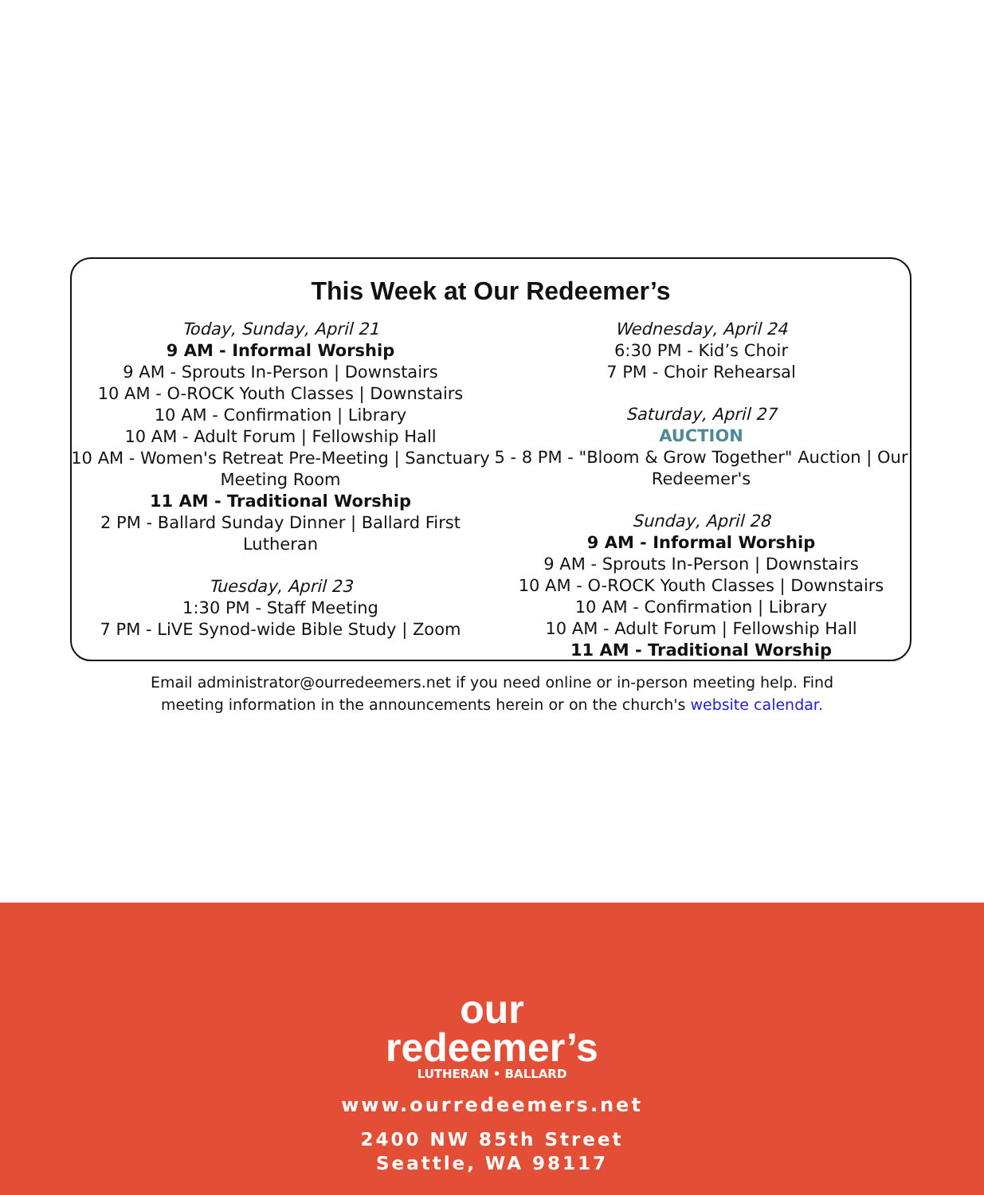This Week at Our Redeemer’s
Today, Sunday, April 21
9 AM - Informal Worship
9 AM - Sprouts In-Person | Downstairs
10 AM - O-ROCK Youth Classes | Downstairs
10 AM - Confirmation | Library
10 AM - Adult Forum | Fellowship Hall
10 AM - Women's Retreat Pre-Meeting | Sanctuary Meeting Room
11 AM - Traditional Worship
2 PM - Ballard Sunday Dinner | Ballard First Lutheran
Tuesday, April 23
1:30 PM - Staff Meeting
7 PM - LiVE Synod-wide Bible Study | Zoom
Wednesday, April 24
6:30 PM - Kid’s Choir
7 PM - Choir Rehearsal
Saturday, April 27
AUCTION
5 - 8 PM - "Bloom & Grow Together" Auction | Our Redeemer's
Sunday, April 28
9 AM - Informal Worship
9 AM - Sprouts In-Person | Downstairs
10 AM - O-ROCK Youth Classes | Downstairs
10 AM - Confirmation | Library
10 AM - Adult Forum | Fellowship Hall
11 AM - Traditional Worship
Email administrator@ourredeemers.net if you need online or in-person meeting help. Find
meeting information in the announcements herein or on the church's website calendar.
our
redeemer’s
LUTHERAN • BALLARD
www.ourredeemers.net
2400 NW 85th Street
Seattle, WA 98117